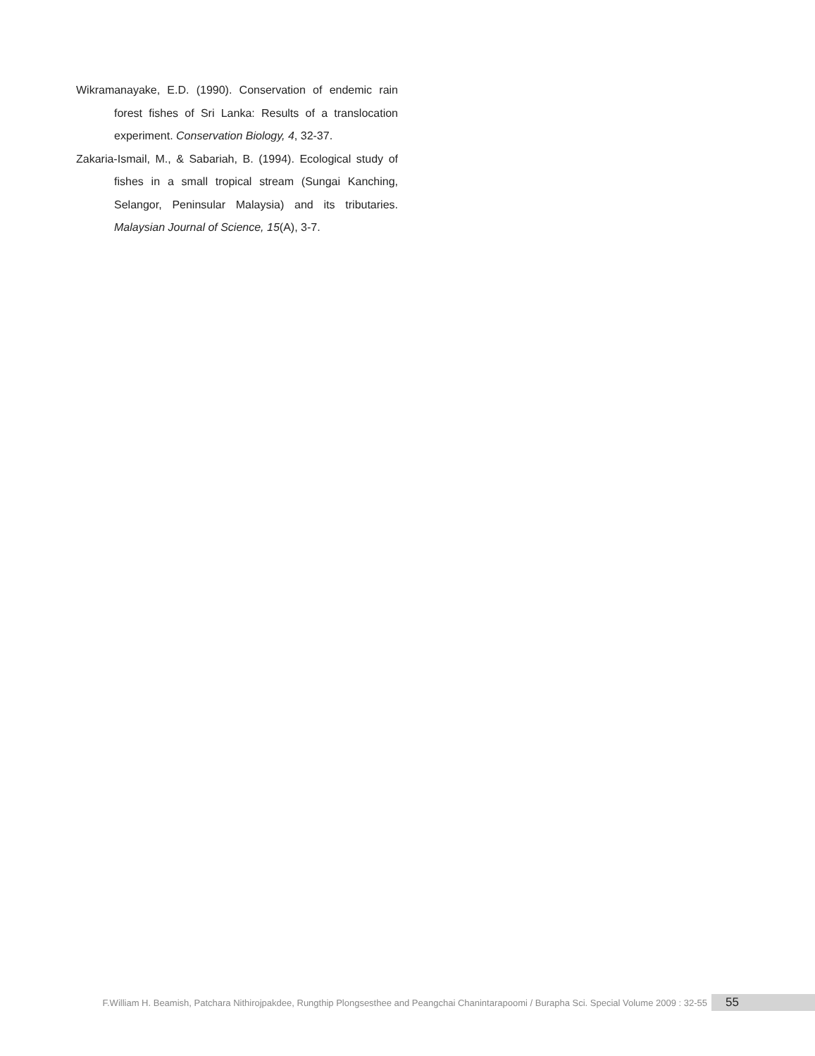Wikramanayake, E.D. (1990). Conservation of endemic rain forest fishes of Sri Lanka: Results of a translocation experiment. Conservation Biology, 4, 32-37.
Zakaria-Ismail, M., & Sabariah, B. (1994). Ecological study of fishes in a small tropical stream (Sungai Kanching, Selangor, Peninsular Malaysia) and its tributaries. Malaysian Journal of Science, 15(A), 3-7.
F.William H. Beamish, Patchara Nithirojpakdee, Rungthip Plongsesthee and Peangchai Chanintarapoomi / Burapha Sci. Special Volume 2009 : 32-55 55